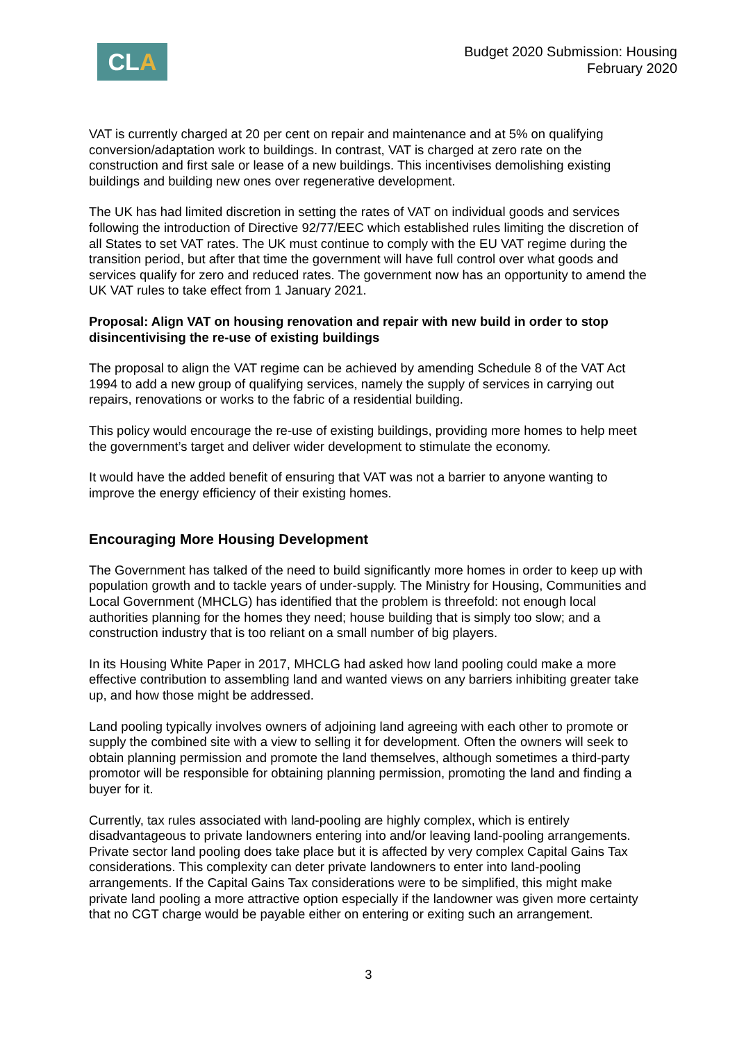CLA
Budget 2020 Submission: Housing
February 2020
VAT is currently charged at 20 per cent on repair and maintenance and at 5% on qualifying conversion/adaptation work to buildings. In contrast, VAT is charged at zero rate on the construction and first sale or lease of a new buildings. This incentivises demolishing existing buildings and building new ones over regenerative development.
The UK has had limited discretion in setting the rates of VAT on individual goods and services following the introduction of Directive 92/77/EEC which established rules limiting the discretion of all States to set VAT rates. The UK must continue to comply with the EU VAT regime during the transition period, but after that time the government will have full control over what goods and services qualify for zero and reduced rates. The government now has an opportunity to amend the UK VAT rules to take effect from 1 January 2021.
Proposal: Align VAT on housing renovation and repair with new build in order to stop disincentivising the re-use of existing buildings
The proposal to align the VAT regime can be achieved by amending Schedule 8 of the VAT Act 1994 to add a new group of qualifying services, namely the supply of services in carrying out repairs, renovations or works to the fabric of a residential building.
This policy would encourage the re-use of existing buildings, providing more homes to help meet the government’s target and deliver wider development to stimulate the economy.
It would have the added benefit of ensuring that VAT was not a barrier to anyone wanting to improve the energy efficiency of their existing homes.
Encouraging More Housing Development
The Government has talked of the need to build significantly more homes in order to keep up with population growth and to tackle years of under-supply. The Ministry for Housing, Communities and Local Government (MHCLG) has identified that the problem is threefold: not enough local authorities planning for the homes they need; house building that is simply too slow; and a construction industry that is too reliant on a small number of big players.
In its Housing White Paper in 2017, MHCLG had asked how land pooling could make a more effective contribution to assembling land and wanted views on any barriers inhibiting greater take up, and how those might be addressed.
Land pooling typically involves owners of adjoining land agreeing with each other to promote or supply the combined site with a view to selling it for development. Often the owners will seek to obtain planning permission and promote the land themselves, although sometimes a third-party promotor will be responsible for obtaining planning permission, promoting the land and finding a buyer for it.
Currently, tax rules associated with land-pooling are highly complex, which is entirely disadvantageous to private landowners entering into and/or leaving land-pooling arrangements. Private sector land pooling does take place but it is affected by very complex Capital Gains Tax considerations. This complexity can deter private landowners to enter into land-pooling arrangements. If the Capital Gains Tax considerations were to be simplified, this might make private land pooling a more attractive option especially if the landowner was given more certainty that no CGT charge would be payable either on entering or exiting such an arrangement.
3